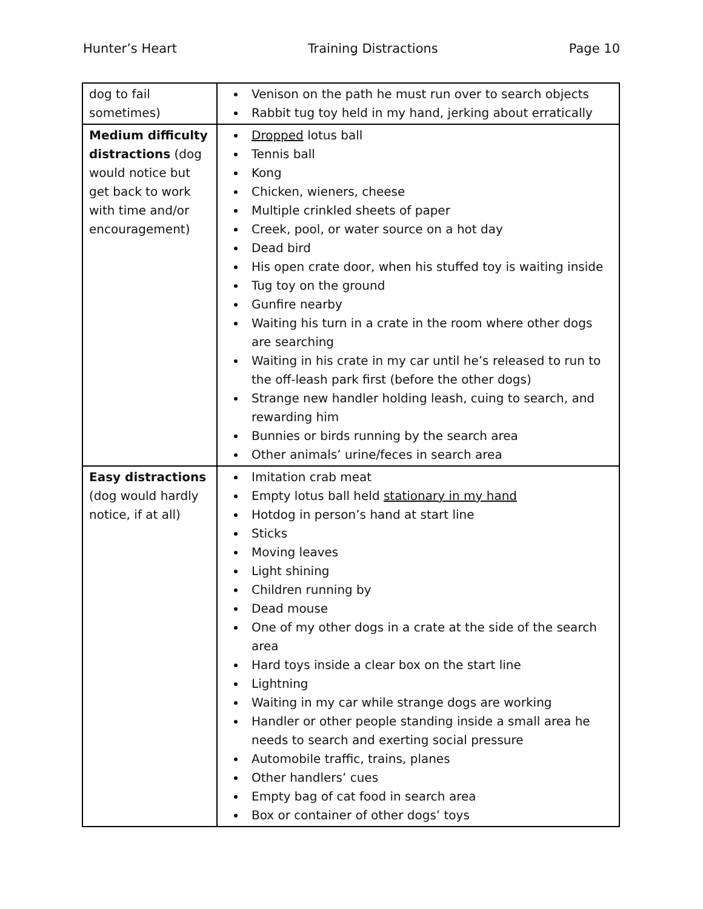Hunter’s Heart Training Distractions Page 10
| dog to fail sometimes) | Venison on the path he must run over to search objects Rabbit tug toy held in my hand, jerking about erratically |
| Medium difficulty distractions (dog would notice but get back to work with time and/or encouragement) | Dropped lotus ball Tennis ball Kong Chicken, wieners, cheese Multiple crinkled sheets of paper Creek, pool, or water source on a hot day Dead bird His open crate door, when his stuffed toy is waiting inside Tug toy on the ground Gunfire nearby Waiting his turn in a crate in the room where other dogs are searching Waiting in his crate in my car until he’s released to run to the off-leash park first (before the other dogs) Strange new handler holding leash, cuing to search, and rewarding him Bunnies or birds running by the search area Other animals’ urine/feces in search area |
| Easy distractions (dog would hardly notice, if at all) | Imitation crab meat Empty lotus ball held stationary in my hand Hotdog in person’s hand at start line Sticks Moving leaves Light shining Children running by Dead mouse One of my other dogs in a crate at the side of the search area Hard toys inside a clear box on the start line Lightning Waiting in my car while strange dogs are working Handler or other people standing inside a small area he needs to search and exerting social pressure Automobile traffic, trains, planes Other handlers’ cues Empty bag of cat food in search area Box or container of other dogs’ toys |